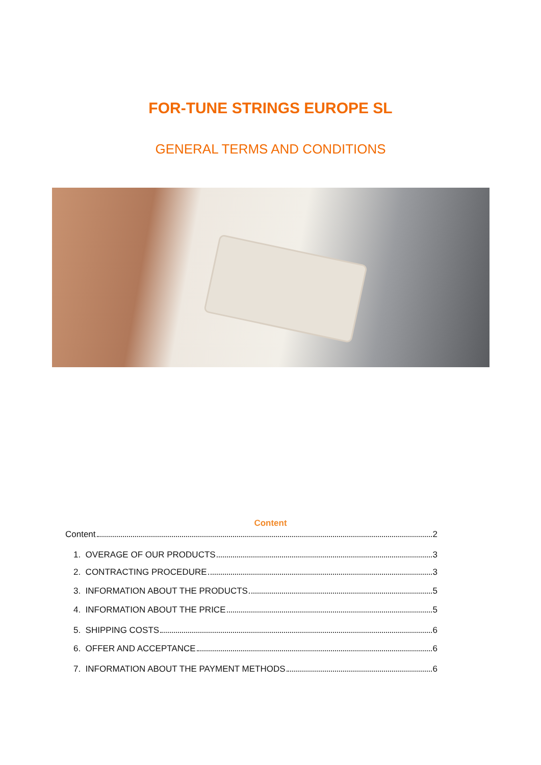FOR-TUNE STRINGS EUROPE SL
GENERAL TERMS AND CONDITIONS
Content
Content 2
1. OVERAGE OF OUR PRODUCTS 3
2. CONTRACTING PROCEDURE 3
3. INFORMATION ABOUT THE PRODUCTS 5
4. INFORMATION ABOUT THE PRICE 5
5. SHIPPING COSTS 6
6. OFFER AND ACCEPTANCE 6
7. INFORMATION ABOUT THE PAYMENT METHODS 6